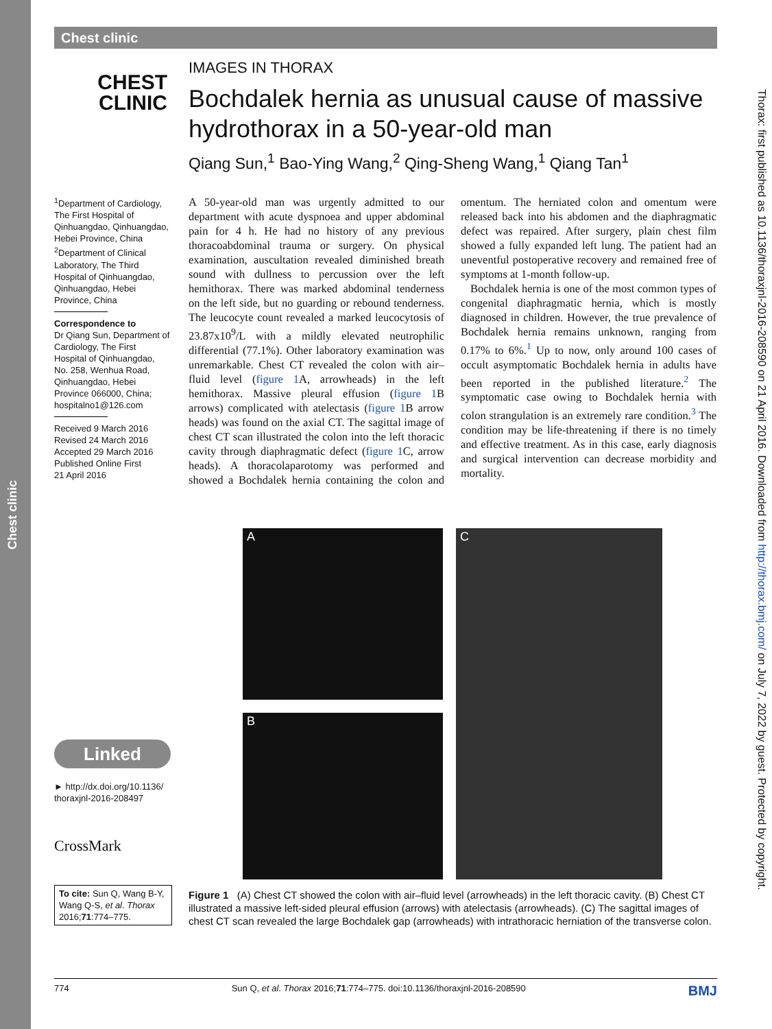Chest clinic
Chest clinic
Thorax: first published as 10.1136/thoraxjnl-2016-208590 on 21 April 2016. Downloaded from http://thorax.bmj.com/ on July 7, 2022 by guest. Protected by copyright.
CHEST
CLINIC
IMAGES IN THORAX
Bochdalek hernia as unusual cause of massive hydrothorax in a 50-year-old man
Qiang Sun,<sup>1</sup> Bao-Ying Wang,<sup>2</sup> Qing-Sheng Wang,<sup>1</sup> Qiang Tan<sup>1</sup>
<sup>1</sup> Department of Cardiology, The First Hospital of Qinhuangdao, Qinhuangdao, Hebei Province, China
<sup>2</sup> Department of Clinical Laboratory, The Third Hospital of Qinhuangdao, Qinhuangdao, Hebei Province, China
Correspondence to
Dr Qiang Sun, Department of Cardiology, The First Hospital of Qinhuangdao, No. 258, Wenhua Road, Qinhuangdao, Hebei Province 066000, China; hospitalno1@126.com
Received 9 March 2016
Revised 24 March 2016
Accepted 29 March 2016
Published Online First
21 April 2016
A 50-year-old man was urgently admitted to our department with acute dyspnoea and upper abdominal pain for 4 h. He had no history of any previous thoracoabdominal trauma or surgery. On physical examination, auscultation revealed diminished breath sound with dullness to percussion over the left hemithorax. There was marked abdominal tenderness on the left side, but no guarding or rebound tenderness. The leucocyte count revealed a marked leucocytosis of 23.87x10<sup>9</sup>/L with a mildly elevated neutrophilic differential (77.1%). Other laboratory examination was unremarkable. Chest CT revealed the colon with air–fluid level (figure 1 A, arrowheads) in the left hemithorax. Massive pleural effusion (figure 1 B arrows) complicated with atelectasis (figure 1 B arrow heads) was found on the axial CT. The sagittal image of chest CT scan illustrated the colon into the left thoracic cavity through diaphragmatic defect (figure 1 C, arrow heads). A thoracolaparotomy was performed and showed a Bochdalek hernia containing the colon and omentum. The herniated colon and omentum were released back into his abdomen and the diaphragmatic defect was repaired. After surgery, plain chest film showed a fully expanded left lung. The patient had an uneventful postoperative recovery and remained free of symptoms at 1-month follow-up.
Bochdalek hernia is one of the most common types of congenital diaphragmatic hernia, which is mostly diagnosed in children. However, the true prevalence of Bochdalek hernia remains unknown, ranging from 0.17% to 6%.<sup>1</sup> Up to now, only around 100 cases of occult asymptomatic Bochdalek hernia in adults have been reported in the published literature.<sup>2</sup> The symptomatic case owing to Bochdalek hernia with colon strangulation is an extremely rare condition.<sup>3</sup> The condition may be life-threatening if there is no timely and effective treatment. As in this case, early diagnosis and surgical intervention can decrease morbidity and mortality.
A
B
C
Figure 1 (A) Chest CT showed the colon with air–fluid level (arrowheads) in the left thoracic cavity. (B) Chest CT illustrated a massive left-sided pleural effusion (arrows) with atelectasis (arrowheads). (C) The sagittal images of chest CT scan revealed the large Bochdalek gap (arrowheads) with intrathoracic herniation of the transverse colon.
Linked
► http://dx.doi.org/10.1136/
thoraxjnl-2016-208497
CrossMark
To cite: Sun Q, Wang B-Y, Wang Q-S, et al. Thorax 2016;71:774–775.
774 Sun Q, et al. Thorax 2016;71:774–775. doi:10.1136/thoraxjnl-2016-208590 BMJ